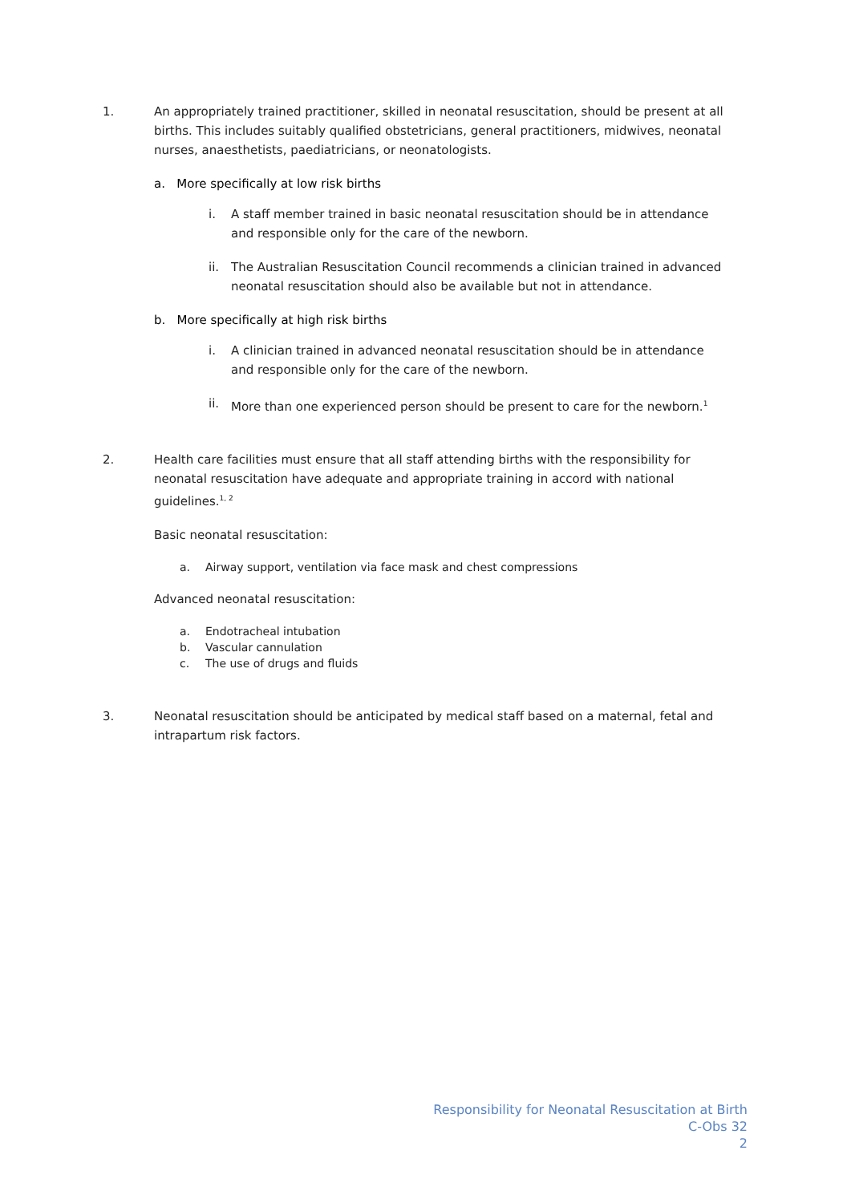1. An appropriately trained practitioner, skilled in neonatal resuscitation, should be present at all births. This includes suitably qualified obstetricians, general practitioners, midwives, neonatal nurses, anaesthetists, paediatricians, or neonatologists.
a. More specifically at low risk births
i. A staff member trained in basic neonatal resuscitation should be in attendance and responsible only for the care of the newborn.
ii. The Australian Resuscitation Council recommends a clinician trained in advanced neonatal resuscitation should also be available but not in attendance.
b. More specifically at high risk births
i. A clinician trained in advanced neonatal resuscitation should be in attendance and responsible only for the care of the newborn.
ii. More than one experienced person should be present to care for the newborn.<sup>1</sup>
2. Health care facilities must ensure that all staff attending births with the responsibility for neonatal resuscitation have adequate and appropriate training in accord with national guidelines.<sup>1, 2</sup>
Basic neonatal resuscitation:
a. Airway support, ventilation via face mask and chest compressions
Advanced neonatal resuscitation:
a. Endotracheal intubation
b. Vascular cannulation
c. The use of drugs and fluids
3. Neonatal resuscitation should be anticipated by medical staff based on a maternal, fetal and intrapartum risk factors.
Responsibility for Neonatal Resuscitation at Birth
C-Obs 32
2